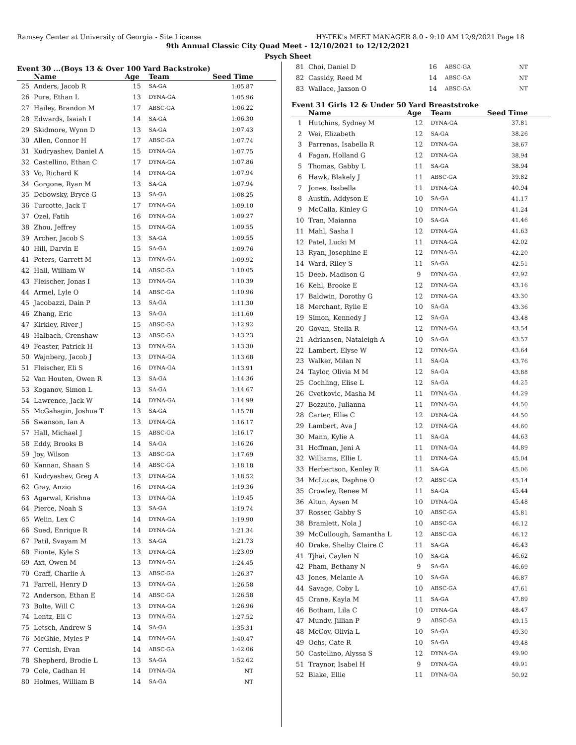Ramsey Center at University of Georgia - Site License HY-TEK's MEET MANAGER 8.0 - 9:10 AM 12/9/2021 Page 18
9th Annual Classic City Quad Meet - 12/10/2021 to 12/12/2021
Psych Sheet
Event 30 ...(Boys 13 & Over 100 Yard Backstroke)
| | Name | Age | Team | Seed Time |
| --- | --- | --- | --- | --- |
| 25 | Anders, Jacob R | 15 | SA-GA | 1:05.87 |
| 26 | Pure, Ethan L | 13 | DYNA-GA | 1:05.96 |
| 27 | Hailey, Brandon M | 17 | ABSC-GA | 1:06.22 |
| 28 | Edwards, Isaiah I | 14 | SA-GA | 1:06.30 |
| 29 | Skidmore, Wynn D | 13 | SA-GA | 1:07.43 |
| 30 | Allen, Connor H | 17 | ABSC-GA | 1:07.74 |
| 31 | Kudryashev, Daniel A | 15 | DYNA-GA | 1:07.75 |
| 32 | Castellino, Ethan C | 17 | DYNA-GA | 1:07.86 |
| 33 | Vo, Richard K | 14 | DYNA-GA | 1:07.94 |
| 34 | Gorgone, Ryan M | 13 | SA-GA | 1:07.94 |
| 35 | Debowsky, Bryce G | 13 | SA-GA | 1:08.25 |
| 36 | Turcotte, Jack T | 17 | DYNA-GA | 1:09.10 |
| 37 | Ozel, Fatih | 16 | DYNA-GA | 1:09.27 |
| 38 | Zhou, Jeffrey | 15 | DYNA-GA | 1:09.55 |
| 39 | Archer, Jacob S | 13 | SA-GA | 1:09.55 |
| 40 | Hill, Darvin E | 15 | SA-GA | 1:09.76 |
| 41 | Peters, Garrett M | 13 | DYNA-GA | 1:09.92 |
| 42 | Hall, William W | 14 | ABSC-GA | 1:10.05 |
| 43 | Fleischer, Jonas I | 13 | DYNA-GA | 1:10.39 |
| 44 | Armel, Lyle O | 14 | ABSC-GA | 1:10.96 |
| 45 | Jacobazzi, Dain P | 13 | SA-GA | 1:11.30 |
| 46 | Zhang, Eric | 13 | SA-GA | 1:11.60 |
| 47 | Kirkley, River J | 15 | ABSC-GA | 1:12.92 |
| 48 | Halbach, Crenshaw | 13 | ABSC-GA | 1:13.23 |
| 49 | Feaster, Patrick H | 13 | DYNA-GA | 1:13.30 |
| 50 | Wajnberg, Jacob J | 13 | DYNA-GA | 1:13.68 |
| 51 | Fleischer, Eli S | 16 | DYNA-GA | 1:13.91 |
| 52 | Van Houten, Owen R | 13 | SA-GA | 1:14.36 |
| 53 | Koganov, Simon L | 13 | SA-GA | 1:14.67 |
| 54 | Lawrence, Jack W | 14 | DYNA-GA | 1:14.99 |
| 55 | McGahagin, Joshua T | 13 | SA-GA | 1:15.78 |
| 56 | Swanson, Ian A | 13 | DYNA-GA | 1:16.17 |
| 57 | Hall, Michael J | 15 | ABSC-GA | 1:16.17 |
| 58 | Eddy, Brooks B | 14 | SA-GA | 1:16.26 |
| 59 | Joy, Wilson | 13 | ABSC-GA | 1:17.69 |
| 60 | Kannan, Shaan S | 14 | ABSC-GA | 1:18.18 |
| 61 | Kudryashev, Greg A | 13 | DYNA-GA | 1:18.52 |
| 62 | Gray, Anzio | 16 | DYNA-GA | 1:19.36 |
| 63 | Agarwal, Krishna | 13 | DYNA-GA | 1:19.45 |
| 64 | Pierce, Noah S | 13 | SA-GA | 1:19.74 |
| 65 | Welin, Lex C | 14 | DYNA-GA | 1:19.90 |
| 66 | Sued, Enrique R | 14 | DYNA-GA | 1:21.34 |
| 67 | Patil, Svayam M | 13 | SA-GA | 1:21.73 |
| 68 | Fionte, Kyle S | 13 | DYNA-GA | 1:23.09 |
| 69 | Axt, Owen M | 13 | DYNA-GA | 1:24.45 |
| 70 | Graff, Charlie A | 13 | ABSC-GA | 1:26.37 |
| 71 | Farrell, Henry D | 13 | DYNA-GA | 1:26.58 |
| 72 | Anderson, Ethan E | 14 | ABSC-GA | 1:26.58 |
| 73 | Bolte, Will C | 13 | DYNA-GA | 1:26.96 |
| 74 | Lentz, Eli C | 13 | DYNA-GA | 1:27.52 |
| 75 | Letsch, Andrew S | 14 | SA-GA | 1:35.31 |
| 76 | McGhie, Myles P | 14 | DYNA-GA | 1:40.47 |
| 77 | Cornish, Evan | 14 | ABSC-GA | 1:42.06 |
| 78 | Shepherd, Brodie L | 13 | SA-GA | 1:52.62 |
| 79 | Cole, Cadhan H | 14 | DYNA-GA | NT |
| 80 | Holmes, William B | 14 | SA-GA | NT |
| 81 | Choi, Daniel D | 16 | ABSC-GA | NT |
| 82 | Cassidy, Reed M | 14 | ABSC-GA | NT |
| 83 | Wallace, Jaxson O | 14 | ABSC-GA | NT |
Event 31 Girls 12 & Under 50 Yard Breaststroke
| | Name | Age | Team | Seed Time |
| --- | --- | --- | --- | --- |
| 1 | Hutchins, Sydney M | 12 | DYNA-GA | 37.81 |
| 2 | Wei, Elizabeth | 12 | SA-GA | 38.26 |
| 3 | Parrenas, Isabella R | 12 | DYNA-GA | 38.67 |
| 4 | Fagan, Holland G | 12 | DYNA-GA | 38.94 |
| 5 | Thomas, Gabby L | 11 | SA-GA | 38.94 |
| 6 | Hawk, Blakely J | 11 | ABSC-GA | 39.82 |
| 7 | Jones, Isabella | 11 | DYNA-GA | 40.94 |
| 8 | Austin, Addyson E | 10 | SA-GA | 41.17 |
| 9 | McCalla, Kinley G | 10 | DYNA-GA | 41.24 |
| 10 | Tran, Maianna | 10 | SA-GA | 41.46 |
| 11 | Mahl, Sasha I | 12 | DYNA-GA | 41.63 |
| 12 | Patel, Lucki M | 11 | DYNA-GA | 42.02 |
| 13 | Ryan, Josephine E | 12 | DYNA-GA | 42.20 |
| 14 | Ward, Riley S | 11 | SA-GA | 42.51 |
| 15 | Deeb, Madison G | 9 | DYNA-GA | 42.92 |
| 16 | Kehl, Brooke E | 12 | DYNA-GA | 43.16 |
| 17 | Baldwin, Dorothy G | 12 | DYNA-GA | 43.30 |
| 18 | Merchant, Rylie E | 10 | SA-GA | 43.36 |
| 19 | Simon, Kennedy J | 12 | SA-GA | 43.48 |
| 20 | Govan, Stella R | 12 | DYNA-GA | 43.54 |
| 21 | Adriansen, Nataleigh A | 10 | SA-GA | 43.57 |
| 22 | Lambert, Elyse W | 12 | DYNA-GA | 43.64 |
| 23 | Walker, Milan N | 11 | SA-GA | 43.76 |
| 24 | Taylor, Olivia M M | 12 | SA-GA | 43.88 |
| 25 | Cochling, Elise L | 12 | SA-GA | 44.25 |
| 26 | Cvetkovic, Masha M | 11 | DYNA-GA | 44.29 |
| 27 | Bozzuto, Julianna | 11 | DYNA-GA | 44.50 |
| 28 | Carter, Ellie C | 12 | DYNA-GA | 44.50 |
| 29 | Lambert, Ava J | 12 | DYNA-GA | 44.60 |
| 30 | Mann, Kylie A | 11 | SA-GA | 44.63 |
| 31 | Hoffman, Jeni A | 11 | DYNA-GA | 44.89 |
| 32 | Williams, Ellie L | 11 | DYNA-GA | 45.04 |
| 33 | Herbertson, Kenley R | 11 | SA-GA | 45.06 |
| 34 | McLucas, Daphne O | 12 | ABSC-GA | 45.14 |
| 35 | Crowley, Renee M | 11 | SA-GA | 45.44 |
| 36 | Altun, Aysen M | 10 | DYNA-GA | 45.48 |
| 37 | Rosser, Gabby S | 10 | ABSC-GA | 45.81 |
| 38 | Bramlett, Nola J | 10 | ABSC-GA | 46.12 |
| 39 | McCullough, Samantha L | 12 | ABSC-GA | 46.12 |
| 40 | Drake, Shelby Claire C | 11 | SA-GA | 46.43 |
| 41 | Tjhai, Caylen N | 10 | SA-GA | 46.62 |
| 42 | Pham, Bethany N | 9 | SA-GA | 46.69 |
| 43 | Jones, Melanie A | 10 | SA-GA | 46.87 |
| 44 | Savage, Coby L | 10 | ABSC-GA | 47.61 |
| 45 | Crane, Kayla M | 11 | SA-GA | 47.89 |
| 46 | Botham, Lila C | 10 | DYNA-GA | 48.47 |
| 47 | Mundy, Jillian P | 9 | ABSC-GA | 49.15 |
| 48 | McCoy, Olivia L | 10 | SA-GA | 49.30 |
| 49 | Ochs, Cate R | 10 | SA-GA | 49.48 |
| 50 | Castellino, Alyssa S | 12 | DYNA-GA | 49.90 |
| 51 | Traynor, Isabel H | 9 | DYNA-GA | 49.91 |
| 52 | Blake, Ellie | 11 | DYNA-GA | 50.92 |